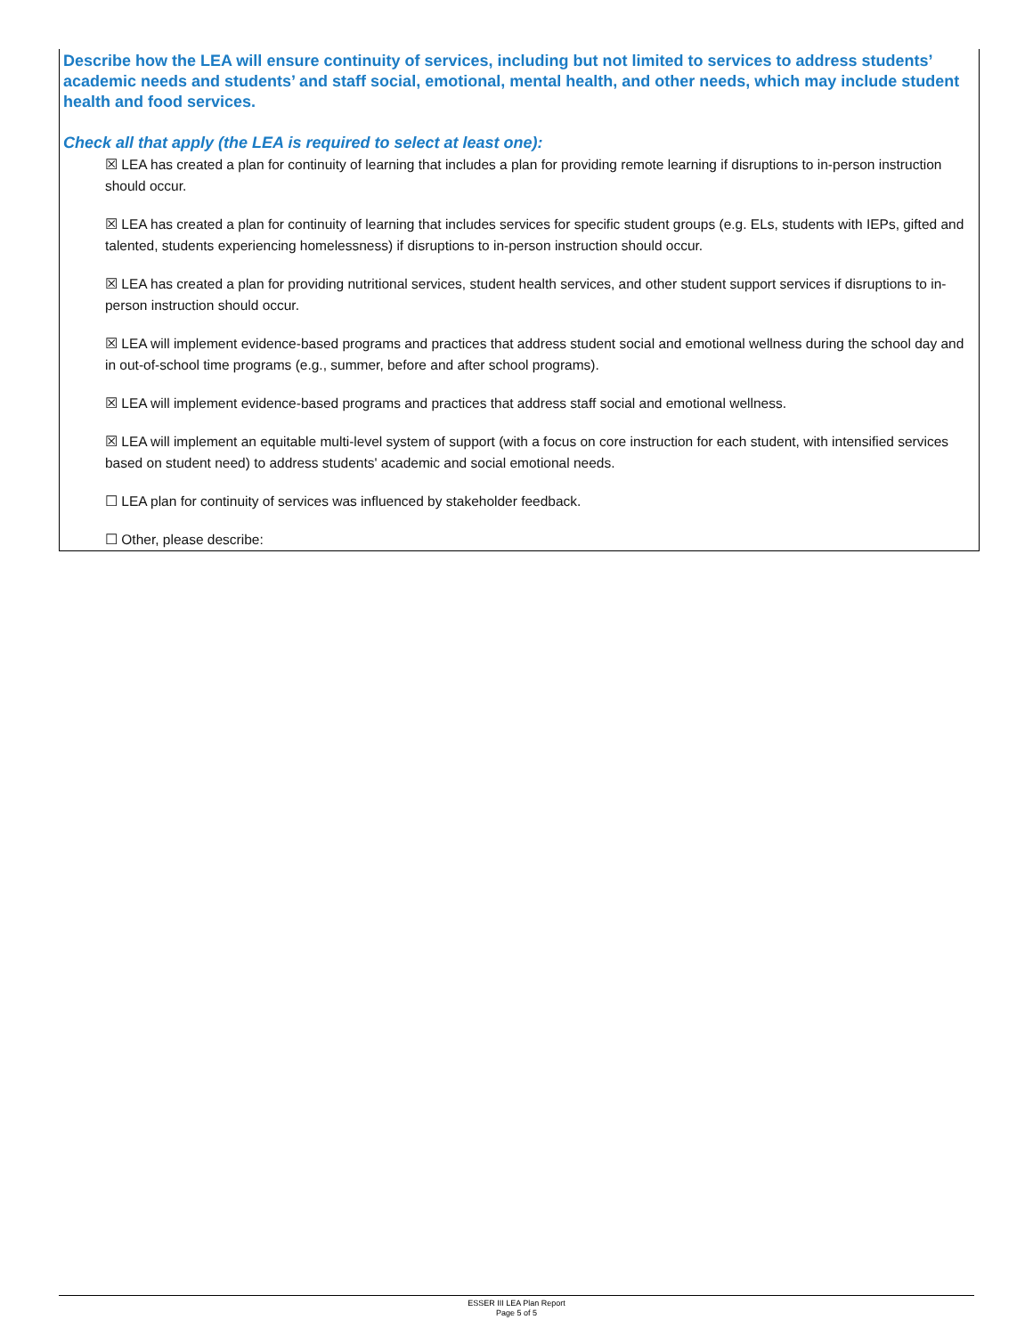Describe how the LEA will ensure continuity of services, including but not limited to services to address students’ academic needs and students’ and staff social, emotional, mental health, and other needs, which may include student health and food services.
Check all that apply (the LEA is required to select at least one):
☒ LEA has created a plan for continuity of learning that includes a plan for providing remote learning if disruptions to in-person instruction should occur.
☒ LEA has created a plan for continuity of learning that includes services for specific student groups (e.g. ELs, students with IEPs, gifted and talented, students experiencing homelessness) if disruptions to in-person instruction should occur.
☒ LEA has created a plan for providing nutritional services, student health services, and other student support services if disruptions to in-person instruction should occur.
☒ LEA will implement evidence-based programs and practices that address student social and emotional wellness during the school day and in out-of-school time programs (e.g., summer, before and after school programs).
☒ LEA will implement evidence-based programs and practices that address staff social and emotional wellness.
☒ LEA will implement an equitable multi-level system of support (with a focus on core instruction for each student, with intensified services based on student need) to address students' academic and social emotional needs.
☐ LEA plan for continuity of services was influenced by stakeholder feedback.
☐ Other, please describe:
ESSER III LEA Plan Report
Page 5 of 5